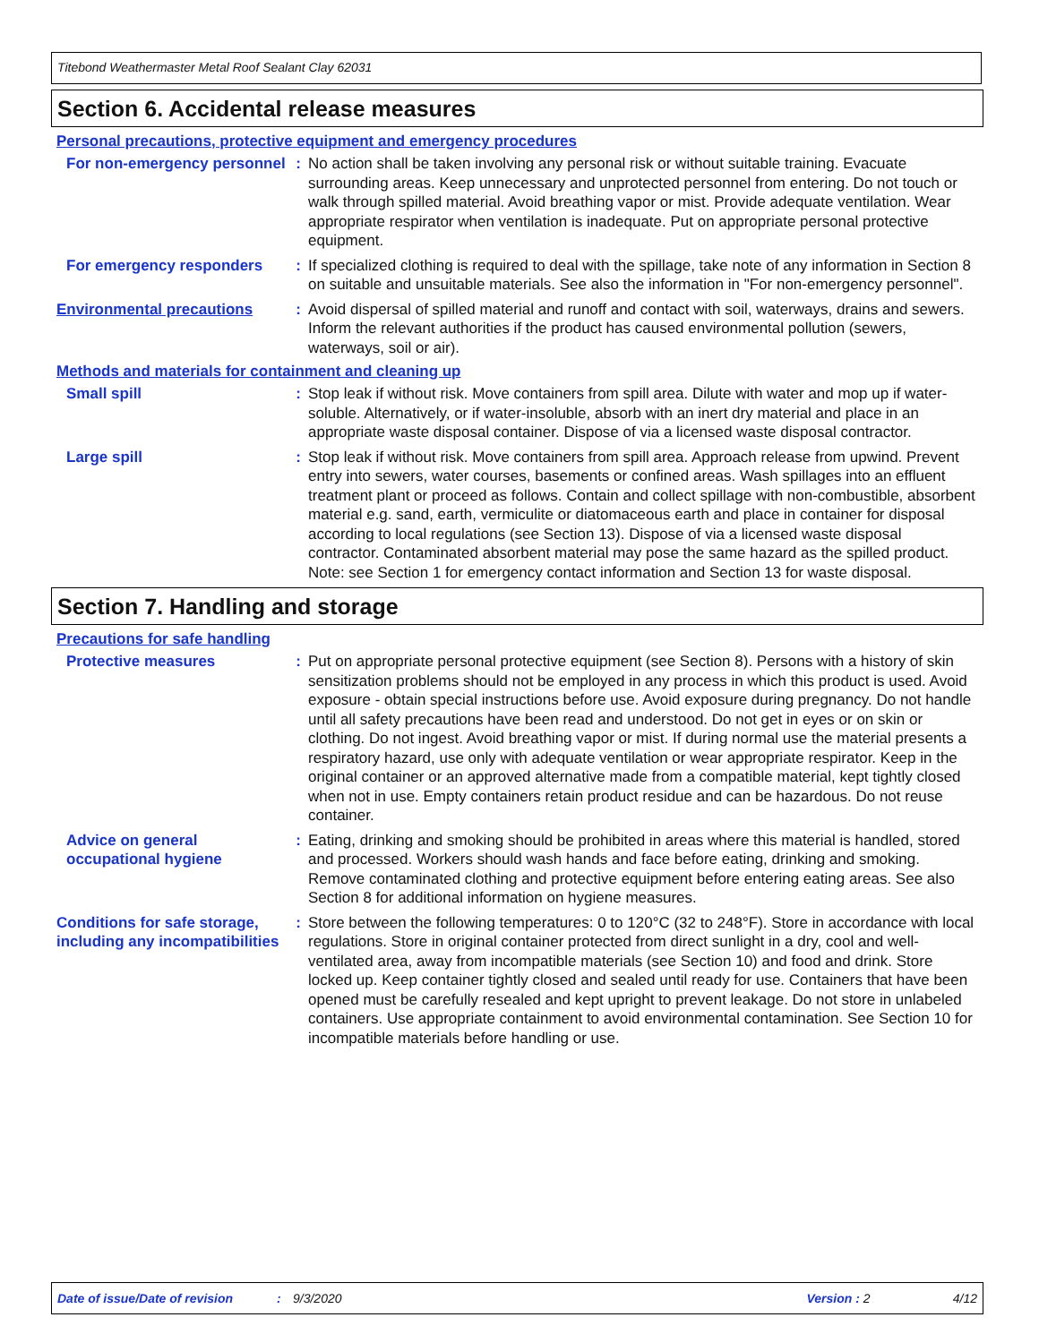Titebond Weathermaster Metal Roof Sealant Clay 62031
Section 6. Accidental release measures
Personal precautions, protective equipment and emergency procedures
For non-emergency personnel
: No action shall be taken involving any personal risk or without suitable training. Evacuate surrounding areas. Keep unnecessary and unprotected personnel from entering. Do not touch or walk through spilled material. Avoid breathing vapor or mist. Provide adequate ventilation. Wear appropriate respirator when ventilation is inadequate. Put on appropriate personal protective equipment.
For emergency responders : If specialized clothing is required to deal with the spillage, take note of any information in Section 8 on suitable and unsuitable materials. See also the information in "For non-emergency personnel".
Environmental precautions : Avoid dispersal of spilled material and runoff and contact with soil, waterways, drains and sewers. Inform the relevant authorities if the product has caused environmental pollution (sewers, waterways, soil or air).
Methods and materials for containment and cleaning up
Small spill : Stop leak if without risk. Move containers from spill area. Dilute with water and mop up if water-soluble. Alternatively, or if water-insoluble, absorb with an inert dry material and place in an appropriate waste disposal container. Dispose of via a licensed waste disposal contractor.
Large spill : Stop leak if without risk. Move containers from spill area. Approach release from upwind. Prevent entry into sewers, water courses, basements or confined areas. Wash spillages into an effluent treatment plant or proceed as follows. Contain and collect spillage with non-combustible, absorbent material e.g. sand, earth, vermiculite or diatomaceous earth and place in container for disposal according to local regulations (see Section 13). Dispose of via a licensed waste disposal contractor. Contaminated absorbent material may pose the same hazard as the spilled product. Note: see Section 1 for emergency contact information and Section 13 for waste disposal.
Section 7. Handling and storage
Precautions for safe handling
Protective measures : Put on appropriate personal protective equipment (see Section 8). Persons with a history of skin sensitization problems should not be employed in any process in which this product is used. Avoid exposure - obtain special instructions before use. Avoid exposure during pregnancy. Do not handle until all safety precautions have been read and understood. Do not get in eyes or on skin or clothing. Do not ingest. Avoid breathing vapor or mist. If during normal use the material presents a respiratory hazard, use only with adequate ventilation or wear appropriate respirator. Keep in the original container or an approved alternative made from a compatible material, kept tightly closed when not in use. Empty containers retain product residue and can be hazardous. Do not reuse container.
Advice on general occupational hygiene
: Eating, drinking and smoking should be prohibited in areas where this material is handled, stored and processed. Workers should wash hands and face before eating, drinking and smoking. Remove contaminated clothing and protective equipment before entering eating areas. See also Section 8 for additional information on hygiene measures.
Conditions for safe storage, including any incompatibilities
: Store between the following temperatures: 0 to 120°C (32 to 248°F). Store in accordance with local regulations. Store in original container protected from direct sunlight in a dry, cool and well-ventilated area, away from incompatible materials (see Section 10) and food and drink. Store locked up. Keep container tightly closed and sealed until ready for use. Containers that have been opened must be carefully resealed and kept upright to prevent leakage. Do not store in unlabeled containers. Use appropriate containment to avoid environmental contamination. See Section 10 for incompatible materials before handling or use.
Date of issue/Date of revision: 9/3/2020 Version : 2 4/12